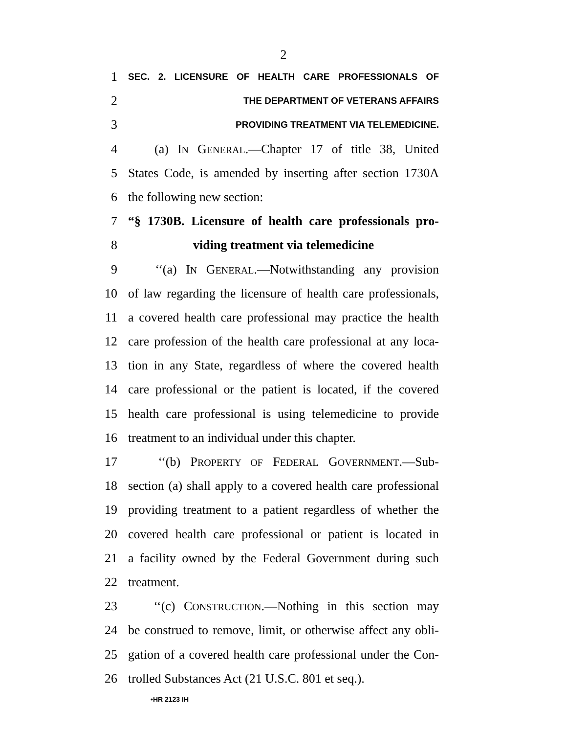2
1
SEC. 2. LICENSURE OF HEALTH CARE PROFESSIONALS OF
2
THE DEPARTMENT OF VETERANS AFFAIRS
3
PROVIDING TREATMENT VIA TELEMEDICINE.
4 (a) IN GENERAL.—Chapter 17 of title 38, United
5 States Code, is amended by inserting after section 1730A
6 the following new section:
7 “§ 1730B. Licensure of health care professionals pro-
8 viding treatment via telemedicine
9 ‘‘(a) IN GENERAL.—Notwithstanding any provision
10 of law regarding the licensure of health care professionals,
11 a covered health care professional may practice the health
12 care profession of the health care professional at any loca-
13 tion in any State, regardless of where the covered health
14 care professional or the patient is located, if the covered
15 health care professional is using telemedicine to provide
16 treatment to an individual under this chapter.
17 ‘‘(b) PROPERTY OF FEDERAL GOVERNMENT.—Sub-
18 section (a) shall apply to a covered health care professional
19 providing treatment to a patient regardless of whether the
20 covered health care professional or patient is located in
21 a facility owned by the Federal Government during such
22 treatment.
23 ‘‘(c) CONSTRUCTION.—Nothing in this section may
24 be construed to remove, limit, or otherwise affect any obli-
25 gation of a covered health care professional under the Con-
26 trolled Substances Act (21 U.S.C. 801 et seq.).
•HR 2123 IH